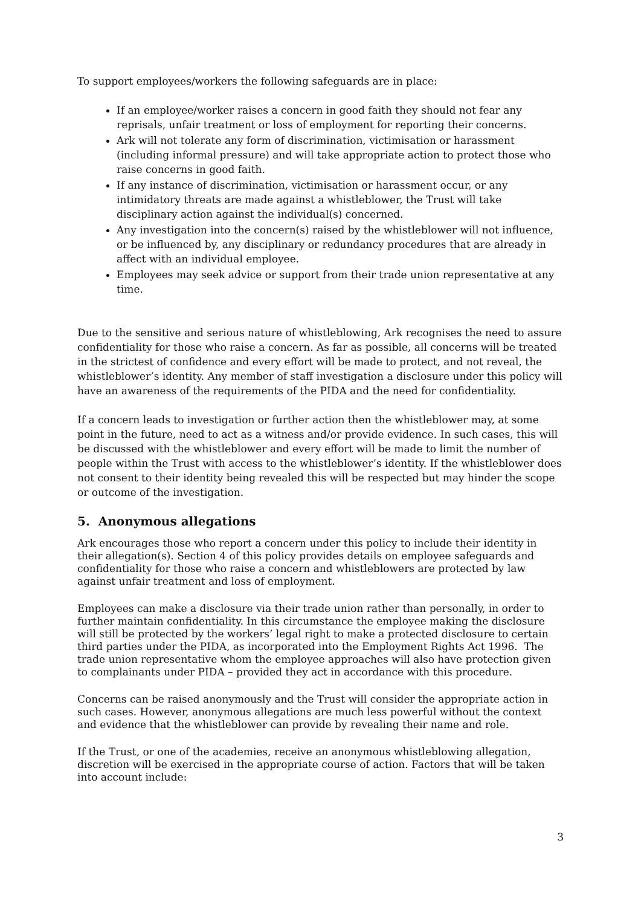To support employees/workers the following safeguards are in place:
If an employee/worker raises a concern in good faith they should not fear any reprisals, unfair treatment or loss of employment for reporting their concerns.
Ark will not tolerate any form of discrimination, victimisation or harassment (including informal pressure) and will take appropriate action to protect those who raise concerns in good faith.
If any instance of discrimination, victimisation or harassment occur, or any intimidatory threats are made against a whistleblower, the Trust will take disciplinary action against the individual(s) concerned.
Any investigation into the concern(s) raised by the whistleblower will not influence, or be influenced by, any disciplinary or redundancy procedures that are already in affect with an individual employee.
Employees may seek advice or support from their trade union representative at any time.
Due to the sensitive and serious nature of whistleblowing, Ark recognises the need to assure confidentiality for those who raise a concern. As far as possible, all concerns will be treated in the strictest of confidence and every effort will be made to protect, and not reveal, the whistleblower’s identity. Any member of staff investigation a disclosure under this policy will have an awareness of the requirements of the PIDA and the need for confidentiality.
If a concern leads to investigation or further action then the whistleblower may, at some point in the future, need to act as a witness and/or provide evidence. In such cases, this will be discussed with the whistleblower and every effort will be made to limit the number of people within the Trust with access to the whistleblower’s identity. If the whistleblower does not consent to their identity being revealed this will be respected but may hinder the scope or outcome of the investigation.
5. Anonymous allegations
Ark encourages those who report a concern under this policy to include their identity in their allegation(s). Section 4 of this policy provides details on employee safeguards and confidentiality for those who raise a concern and whistleblowers are protected by law against unfair treatment and loss of employment.
Employees can make a disclosure via their trade union rather than personally, in order to further maintain confidentiality. In this circumstance the employee making the disclosure will still be protected by the workers’ legal right to make a protected disclosure to certain third parties under the PIDA, as incorporated into the Employment Rights Act 1996. The trade union representative whom the employee approaches will also have protection given to complainants under PIDA – provided they act in accordance with this procedure.
Concerns can be raised anonymously and the Trust will consider the appropriate action in such cases. However, anonymous allegations are much less powerful without the context and evidence that the whistleblower can provide by revealing their name and role.
If the Trust, or one of the academies, receive an anonymous whistleblowing allegation, discretion will be exercised in the appropriate course of action. Factors that will be taken into account include:
3